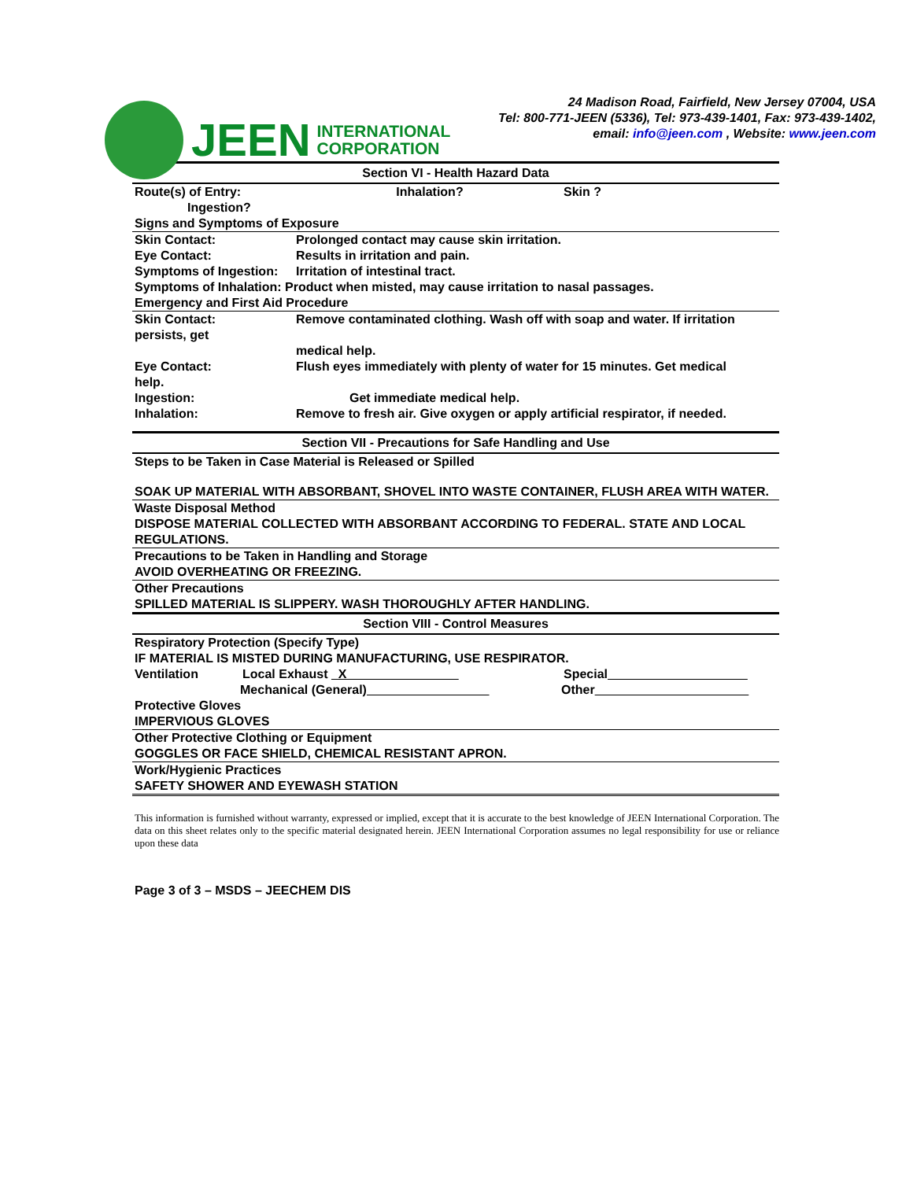JEEN
INTERNATIONAL
CORPORATION
24 Madison Road, Fairfield, New Jersey 07004, USA
Tel: 800-771-JEEN (5336), Tel: 973-439-1401, Fax: 973-439-1402,
email: info@jeen.com , Website: www.jeen.com
Section VI - Health Hazard Data
Route(s) of Entry: Inhalation? Skin ?
Ingestion?
Signs and Symptoms of Exposure
Skin Contact: Prolonged contact may cause skin irritation.
Eye Contact: Results in irritation and pain.
Symptoms of Ingestion: Irritation of intestinal tract.
Symptoms of Inhalation: Product when misted, may cause irritation to nasal passages.
Emergency and First Aid Procedure
Skin Contact:
persists, get Remove contaminated clothing. Wash off with soap and water. If irritation
medical help.
Eye Contact:
help. Flush eyes immediately with plenty of water for 15 minutes. Get medical
Ingestion: Get immediate medical help.
Inhalation: Remove to fresh air. Give oxygen or apply artificial respirator, if needed.
Section VII - Precautions for Safe Handling and Use
Steps to be Taken in Case Material is Released or Spilled
SOAK UP MATERIAL WITH ABSORBANT, SHOVEL INTO WASTE CONTAINER, FLUSH AREA WITH WATER.
Waste Disposal Method
DISPOSE MATERIAL COLLECTED WITH ABSORBANT ACCORDING TO FEDERAL. STATE AND LOCAL REGULATIONS.
Precautions to be Taken in Handling and Storage
AVOID OVERHEATING OR FREEZING.
Other Precautions
SPILLED MATERIAL IS SLIPPERY. WASH THOROUGHLY AFTER HANDLING.
Section VIII - Control Measures
Respiratory Protection (Specify Type)
IF MATERIAL IS MISTED DURING MANUFACTURING, USE RESPIRATOR.
Ventilation Local Exhaust X Special
Mechanical (General) Other
Protective Gloves
IMPERVIOUS GLOVES
Other Protective Clothing or Equipment
GOGGLES OR FACE SHIELD, CHEMICAL RESISTANT APRON.
Work/Hygienic Practices
SAFETY SHOWER AND EYEWASH STATION
This information is furnished without warranty, expressed or implied, except that it is accurate to the best knowledge of JEEN International Corporation. The data on this sheet relates only to the specific material designated herein. JEEN International Corporation assumes no legal responsibility for use or reliance upon these data
Page 3 of 3 – MSDS – JEECHEM DIS